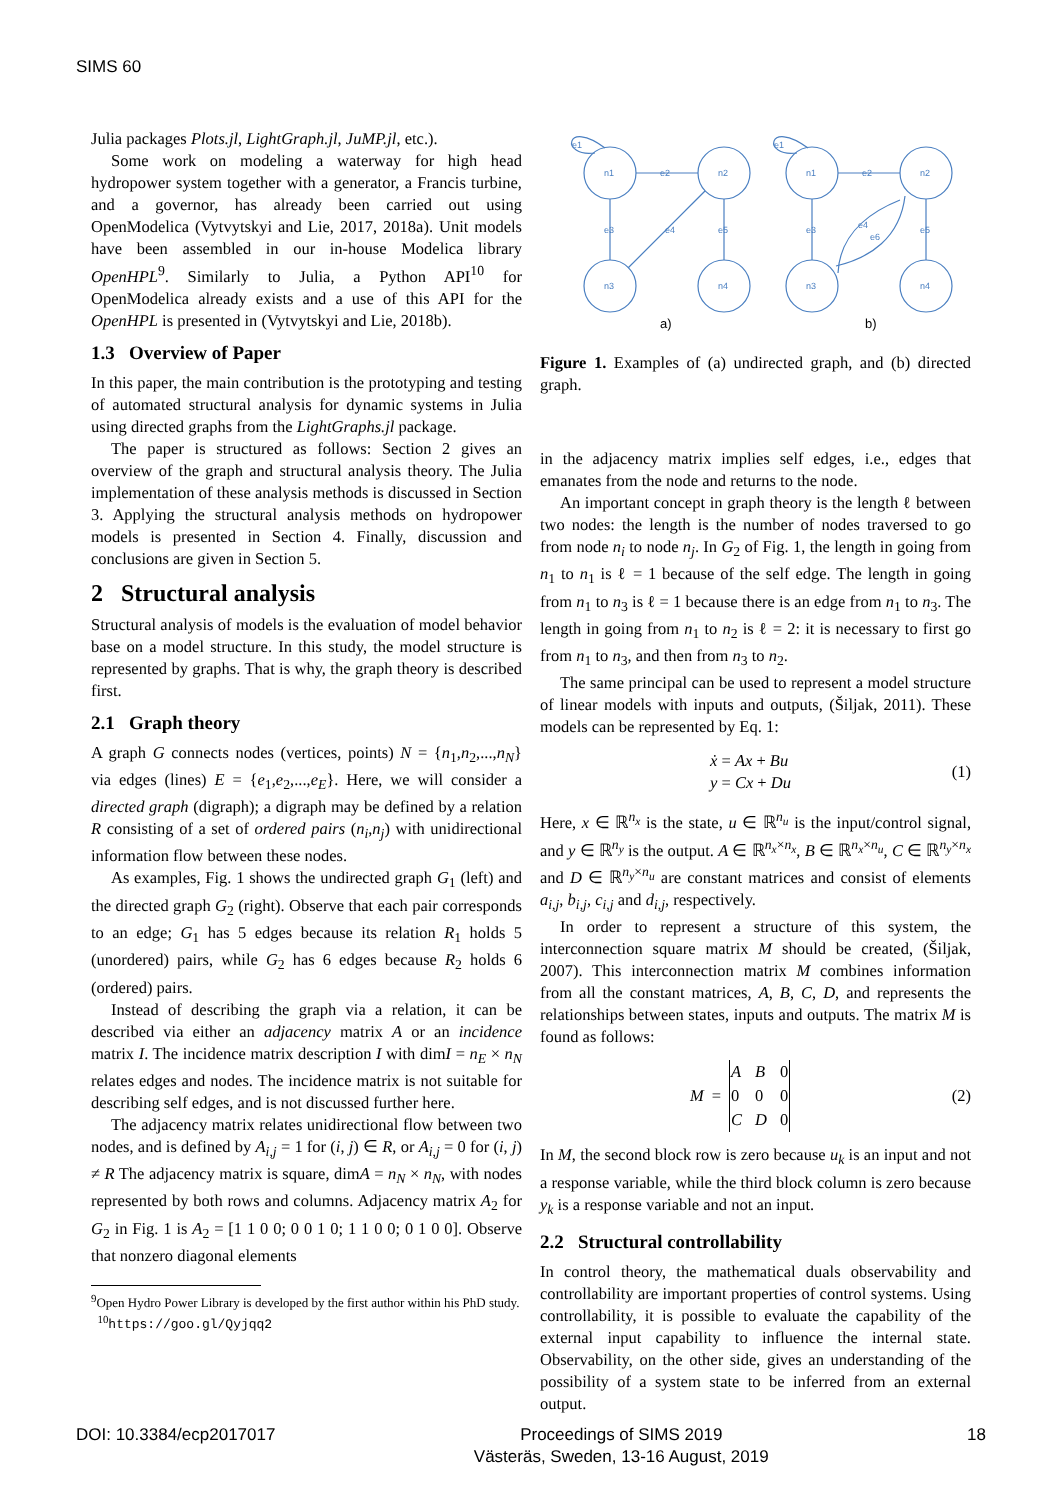SIMS 60
Julia packages Plots.jl, LightGraph.jl, JuMP.jl, etc.).
Some work on modeling a waterway for high head hydropower system together with a generator, a Francis turbine, and a governor, has already been carried out using OpenModelica (Vytvytskyi and Lie, 2017, 2018a). Unit models have been assembled in our in-house Modelica library OpenHPL<sup>9</sup>. Similarly to Julia, a Python API<sup>10</sup> for OpenModelica already exists and a use of this API for the OpenHPL is presented in (Vytvytskyi and Lie, 2018b).
1.3 Overview of Paper
In this paper, the main contribution is the prototyping and testing of automated structural analysis for dynamic systems in Julia using directed graphs from the LightGraphs.jl package.
The paper is structured as follows: Section 2 gives an overview of the graph and structural analysis theory. The Julia implementation of these analysis methods is discussed in Section 3. Applying the structural analysis methods on hydropower models is presented in Section 4. Finally, discussion and conclusions are given in Section 5.
2 Structural analysis
Structural analysis of models is the evaluation of model behavior base on a model structure. In this study, the model structure is represented by graphs. That is why, the graph theory is described first.
2.1 Graph theory
A graph G connects nodes (vertices, points) N = {n<sub>1</sub>,n<sub>2</sub>,...,n<sub>N</sub>} via edges (lines) E = {e<sub>1</sub>,e<sub>2</sub>,...,e<sub>E</sub>}. Here, we will consider a directed graph (digraph); a digraph may be defined by a relation R consisting of a set of ordered pairs (n<sub>i</sub>,n<sub>j</sub>) with unidirectional information flow between these nodes.
As examples, Fig. 1 shows the undirected graph G<sub>1</sub> (left) and the directed graph G<sub>2</sub> (right). Observe that each pair corresponds to an edge; G<sub>1</sub> has 5 edges because its relation R<sub>1</sub> holds 5 (unordered) pairs, while G<sub>2</sub> has 6 edges because R<sub>2</sub> holds 6 (ordered) pairs.
Instead of describing the graph via a relation, it can be described via either an adjacency matrix A or an incidence matrix I. The incidence matrix description I with dimI = n<sub>E</sub> × n<sub>N</sub> relates edges and nodes. The incidence matrix is not suitable for describing self edges, and is not discussed further here.
The adjacency matrix relates unidirectional flow between two nodes, and is defined by A<sub>i,j</sub> = 1 for (i, j) ∈ R, or A<sub>i,j</sub> = 0 for (i, j) ≠ R The adjacency matrix is square, dimA = n<sub>N</sub> × n<sub>N</sub>, with nodes represented by both rows and columns. Adjacency matrix A<sub>2</sub> for G<sub>2</sub> in Fig. 1 is A<sub>2</sub> = [1 1 0 0; 0 0 1 0; 1 1 0 0; 0 1 0 0]. Observe that nonzero diagonal elements
<sup>9</sup> Open Hydro Power Library is developed by the first author within his PhD study.
<sup>10</sup> https://goo.gl/Qyjqq2
n1
n2
n3
n4
e2
e3
e5
e4
e1
n1
n2
n3
n4
e2
e3
e5
e4
e6
e1
a)
b)
Figure 1. Examples of (a) undirected graph, and (b) directed graph.
in the adjacency matrix implies self edges, i.e., edges that emanates from the node and returns to the node.
An important concept in graph theory is the length ℓ between two nodes: the length is the number of nodes traversed to go from node n<sub>i</sub> to node n<sub>j</sub>. In G<sub>2</sub> of Fig. 1, the length in going from n<sub>1</sub> to n<sub>1</sub> is ℓ = 1 because of the self edge. The length in going from n<sub>1</sub> to n<sub>3</sub> is ℓ = 1 because there is an edge from n<sub>1</sub> to n<sub>3</sub>. The length in going from n<sub>1</sub> to n<sub>2</sub> is ℓ = 2: it is necessary to first go from n<sub>1</sub> to n<sub>3</sub>, and then from n<sub>3</sub> to n<sub>2</sub>.
The same principal can be used to represent a model structure of linear models with inputs and outputs, (Šiljak, 2011). These models can be represented by Eq. 1:
ẋ = Ax + Bu
y = Cx + Du
(1)
Here, x ∈ ℝ<sup>n<sub>x</sub></sup> is the state, u ∈ ℝ<sup>n<sub>u</sub></sup> is the input/control signal, and y ∈ ℝ<sup>n<sub>y</sub></sup> is the output. A ∈ ℝ<sup>n<sub>x</sub>×n<sub>x</sub></sup>, B ∈ ℝ<sup>n<sub>x</sub>×n<sub>u</sub></sup>, C ∈ ℝ<sup>n<sub>y</sub>×n<sub>x</sub></sup> and D ∈ ℝ<sup>n<sub>y</sub>×n<sub>u</sub></sup> are constant matrices and consist of elements a<sub>i,j</sub>, b<sub>i,j</sub>, c<sub>i,j</sub> and d<sub>i,j</sub>, respectively.
In order to represent a structure of this system, the interconnection square matrix M should be created, (Šiljak, 2007). This interconnection matrix M combines information from all the constant matrices, A, B, C, D, and represents the relationships between states, inputs and outputs. The matrix M is found as follows:
M =
| A | B | 0 |
| 0 | 0 | 0 |
| C | D | 0 |
(2)
In M, the second block row is zero because u<sub>k</sub> is an input and not a response variable, while the third block column is zero because y<sub>k</sub> is a response variable and not an input.
2.2 Structural controllability
In control theory, the mathematical duals observability and controllability are important properties of control systems. Using controllability, it is possible to evaluate the capability of the external input capability to influence the internal state. Observability, on the other side, gives an understanding of the possibility of a system state to be inferred from an external output.
DOI: 10.3384/ecp2017017 Proceedings of SIMS 2019
Västeräs, Sweden, 13-16 August, 2019
18